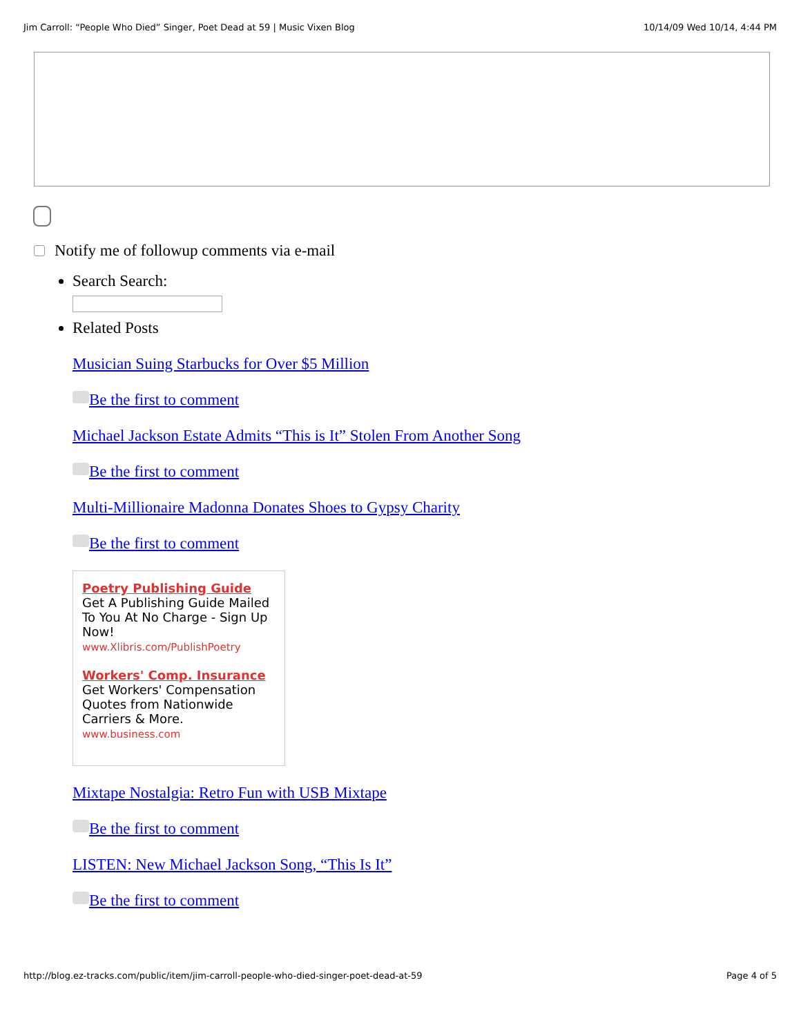Jim Carroll: “People Who Died” Singer, Poet Dead at 59 | Music Vixen Blog 10/14/09 Wed 10/14, 4:44 PM
Notify me of followup comments via e-mail
Search Search:
Related Posts
Musician Suing Starbucks for Over $5 Million
Be the first to comment
Michael Jackson Estate Admits “This is It” Stolen From Another Song
Be the first to comment
Multi-Millionaire Madonna Donates Shoes to Gypsy Charity
Be the first to comment
Poetry Publishing Guide
Get A Publishing Guide Mailed To You At No Charge - Sign Up Now!
www.Xlibris.com/PublishPoetry
Workers' Comp. Insurance
Get Workers' Compensation Quotes from Nationwide Carriers & More.
www.business.com
Mixtape Nostalgia: Retro Fun with USB Mixtape
Be the first to comment
LISTEN: New Michael Jackson Song, “This Is It”
Be the first to comment
http://blog.ez-tracks.com/public/item/jim-carroll-people-who-died-singer-poet-dead-at-59 Page 4 of 5